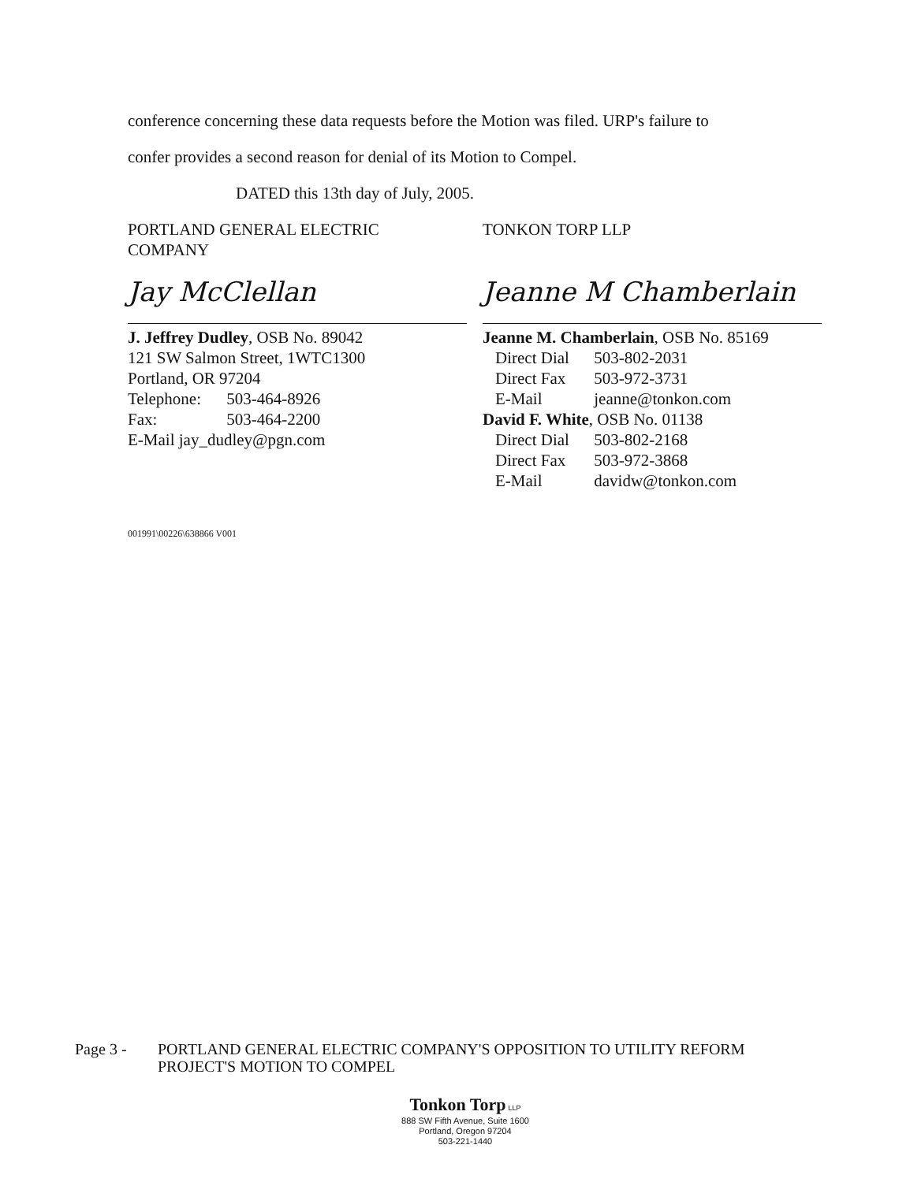conference concerning these data requests before the Motion was filed. URP's failure to
confer provides a second reason for denial of its Motion to Compel.
DATED this 13th day of July, 2005.
PORTLAND GENERAL ELECTRIC
COMPANY
Jay McClellan
J. Jeffrey Dudley, OSB No. 89042
121 SW Salmon Street, 1WTC1300
Portland, OR 97204
Telephone: 503-464-8926
Fax: 503-464-2200
E-Mail jay_dudley@pgn.com
TONKON TORP LLP
Jeanne M Chamberlain
Jeanne M. Chamberlain, OSB No. 85169
Direct Dial 503-802-2031
Direct Fax 503-972-3731
E-Mail jeanne@tonkon.com
David F. White, OSB No. 01138
Direct Dial 503-802-2168
Direct Fax 503-972-3868
E-Mail davidw@tonkon.com
001991\00226\638866 V001
Page 3 - PORTLAND GENERAL ELECTRIC COMPANY'S OPPOSITION TO UTILITY REFORM
PROJECT'S MOTION TO COMPEL
Tonkon Torp LLP
888 SW Fifth Avenue, Suite 1600
Portland, Oregon 97204
503-221-1440